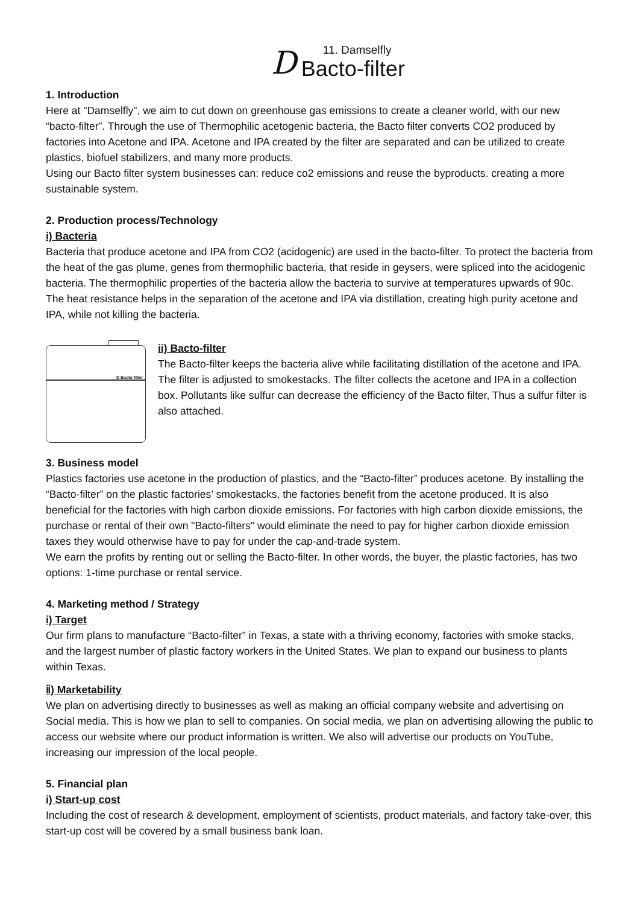D
11. Damselfly
Bacto-filter
1. Introduction
Here at "Damselfly", we aim to cut down on greenhouse gas emissions to create a cleaner world, with our new “bacto-filter”. Through the use of Thermophilic acetogenic bacteria, the Bacto filter converts CO2 produced by factories into Acetone and IPA. Acetone and IPA created by the filter are separated and can be utilized to create plastics, biofuel stabilizers, and many more products.
Using our Bacto filter system businesses can: reduce co2 emissions and reuse the byproducts. creating a more sustainable system.
2. Production process/Technology
i) Bacteria
Bacteria that produce acetone and IPA from CO2 (acidogenic) are used in the bacto-filter. To protect the bacteria from the heat of the gas plume, genes from thermophilic bacteria, that reside in geysers, were spliced into the acidogenic bacteria. The thermophilic properties of the bacteria allow the bacteria to survive at temperatures upwards of 90c. The heat resistance helps in the separation of the acetone and IPA via distillation, creating high purity acetone and IPA, while not killing the bacteria.
D Bacto-filter
ii) Bacto-filter
The Bacto-filter keeps the bacteria alive while facilitating distillation of the acetone and IPA. The filter is adjusted to smokestacks. The filter collects the acetone and IPA in a collection box. Pollutants like sulfur can decrease the efficiency of the Bacto filter, Thus a sulfur filter is also attached.
3. Business model
Plastics factories use acetone in the production of plastics, and the “Bacto-filter” produces acetone. By installing the “Bacto-filter” on the plastic factories’ smokestacks, the factories benefit from the acetone produced. It is also beneficial for the factories with high carbon dioxide emissions. For factories with high carbon dioxide emissions, the purchase or rental of their own "Bacto-filters" would eliminate the need to pay for higher carbon dioxide emission taxes they would otherwise have to pay for under the cap-and-trade system.
We earn the profits by renting out or selling the Bacto-filter. In other words, the buyer, the plastic factories, has two options: 1-time purchase or rental service.
4. Marketing method / Strategy
i) Target
Our firm plans to manufacture “Bacto-filter” in Texas, a state with a thriving economy, factories with smoke stacks, and the largest number of plastic factory workers in the United States. We plan to expand our business to plants within Texas.
ⅱ) Marketability
We plan on advertising directly to businesses as well as making an official company website and advertising on Social media. This is how we plan to sell to companies. On social media, we plan on advertising allowing the public to access our website where our product information is written. We also will advertise our products on YouTube, increasing our impression of the local people.
5. Financial plan
i) Start-up cost
Including the cost of research & development, employment of scientists, product materials, and factory take-over, this start-up cost will be covered by a small business bank loan.